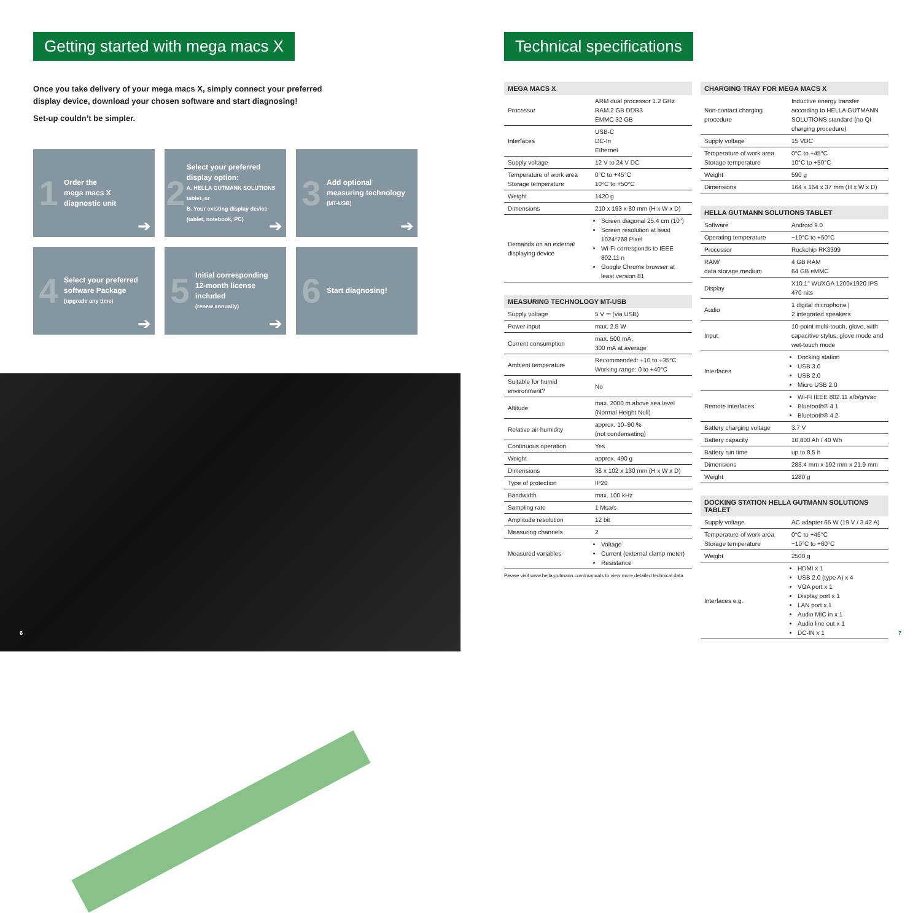Getting started with mega macs X
Once you take delivery of your mega macs X, simply connect your preferred display device, download your chosen software and start diagnosing!
Set-up couldn’t be simpler.
1 Order the
mega macs X
diagnostic unit
➔
2 Select your preferred
display option:
A. HELLA GUTMANN SOLUTIONS tablet, or
B. Your existing display device (tablet, notebook, PC)
➔
3 Add optional
measuring technology
(MT-USB)
➔
4 Select your preferred
software Package
(upgrade any time)
➔
5 Initial corresponding
12-month license
included
(renew annually)
➔
6 Start diagnosing!
6
Technical specifications
| MEGA MACS X | |
| --- | --- |
| Processor | ARM dual processor 1.2 GHz RAM 2 GB DDR3 EMMC 32 GB |
| Interfaces | USB-C DC-In Ethernet |
| Supply voltage | 12 V to 24 V DC |
| Temperature of work area Storage temperature | 0°C to +45°C 10°C to +50°C |
| Weight | 1420 g |
| Dimensions | 210 x 193 x 80 mm (H x W x D) |
| Demands on an external displaying device | Screen diagonal 25.4 cm (10") Screen resolution at least 1024*768 Pixel Wi-Fi corresponds to IEEE 802.11 n Google Chrome browser at least version 81 |
| MEASURING TECHNOLOGY MT-USB | |
| --- | --- |
| Supply voltage | 5 V ⎓ (via USB) |
| Power input | max. 2.5 W |
| Current consumption | max. 500 mA, 300 mA at average |
| Ambient temperature | Recommended: +10 to +35°C Working range: 0 to +40°C |
| Suitable for humid environment? | No |
| Altitude | max. 2000 m above sea level (Normal Height Null) |
| Relative air humidity | approx. 10–90 % (not condensating) |
| Continuous operation | Yes |
| Weight | approx. 490 g |
| Dimensions | 38 x 102 x 130 mm (H x W x D) |
| Type of protection | IP20 |
| Bandwidth | max. 100 kHz |
| Sampling rate | 1 Msa/s |
| Amplitude resolution | 12 bit |
| Measuring channels | 2 |
| Measured variables | Voltage Current (external clamp meter) Resistance |
Please visit www.hella-gutmann.com/manuals to view more detailed technical data
| CHARGING TRAY FOR MEGA MACS X | |
| --- | --- |
| Non-contact charging procedure | Inductive energy transfer according to HELLA GUTMANN SOLUTIONS standard (no QI charging procedure) |
| Supply voltage | 15 VDC |
| Temperature of work area Storage temperature | 0°C to +45°C 10°C to +50°C |
| Weight | 590 g |
| Dimensions | 164 x 164 x 37 mm (H x W x D) |
| HELLA GUTMANN SOLUTIONS TABLET | |
| --- | --- |
| Software | Android 9.0 |
| Operating temperature | −10°C to +50°C |
| Processor | Rockchip RK3399 |
| RAM/ data storage medium | 4 GB RAM 64 GB eMMC |
| Display | X10.1" WUXGA 1200x1920 IPS 470 nits |
| Audio | 1 digital microphone / 2 integrated speakers |
| Input | 10-point multi-touch, glove, with capacitive stylus, glove mode and wet-touch mode |
| Interfaces | Docking station USB 3.0 USB 2.0 Micro USB 2.0 |
| Remote interfaces | Wi-Fi IEEE 802.11 a/b/g/n/ac Bluetooth® 4.1 Bluetooth® 4.2 |
| Battery charging voltage | 3.7 V |
| Battery capacity | 10,800 Ah / 40 Wh |
| Battery run time | up to 8.5 h |
| Dimensions | 283.4 mm x 192 mm x 21.9 mm |
| Weight | 1280 g |
| DOCKING STATION HELLA GUTMANN SOLUTIONS TABLET | |
| --- | --- |
| Supply voltage | AC adapter 65 W (19 V / 3.42 A) |
| Temperature of work area Storage temperature | 0°C to +45°C −10°C to +60°C |
| Weight | 2500 g |
| Interfaces e.g. | HDMI x 1 USB 2.0 (type A) x 4 VGA port x 1 Display port x 1 LAN port x 1 Audio MIC in x 1 Audio line out x 1 DC-IN x 1 |
7